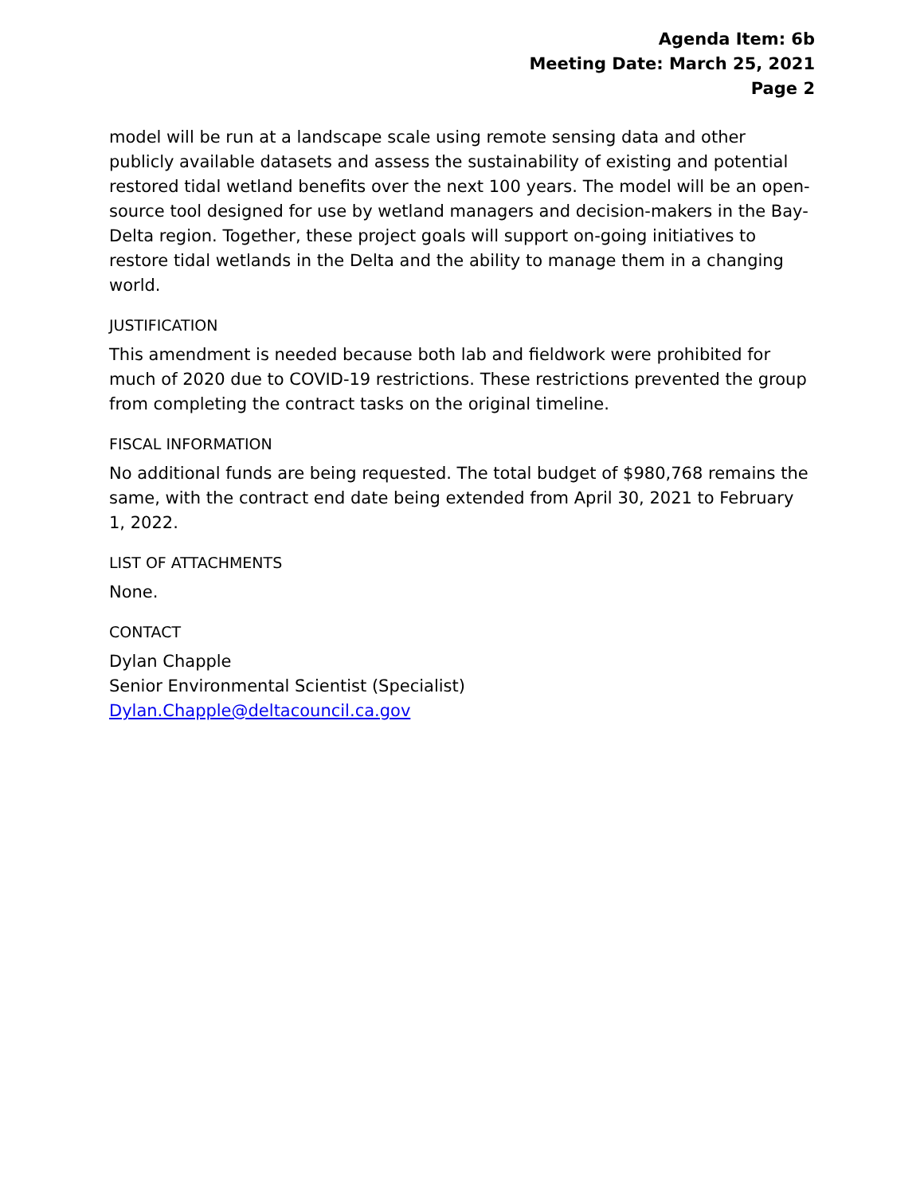Agenda Item: 6b
Meeting Date: March 25, 2021
Page 2
model will be run at a landscape scale using remote sensing data and other publicly available datasets and assess the sustainability of existing and potential restored tidal wetland benefits over the next 100 years. The model will be an open-source tool designed for use by wetland managers and decision-makers in the Bay-Delta region. Together, these project goals will support on-going initiatives to restore tidal wetlands in the Delta and the ability to manage them in a changing world.
JUSTIFICATION
This amendment is needed because both lab and fieldwork were prohibited for much of 2020 due to COVID-19 restrictions. These restrictions prevented the group from completing the contract tasks on the original timeline.
FISCAL INFORMATION
No additional funds are being requested. The total budget of $980,768 remains the same, with the contract end date being extended from April 30, 2021 to February 1, 2022.
LIST OF ATTACHMENTS
None.
CONTACT
Dylan Chapple
Senior Environmental Scientist (Specialist)
Dylan.Chapple@deltacouncil.ca.gov